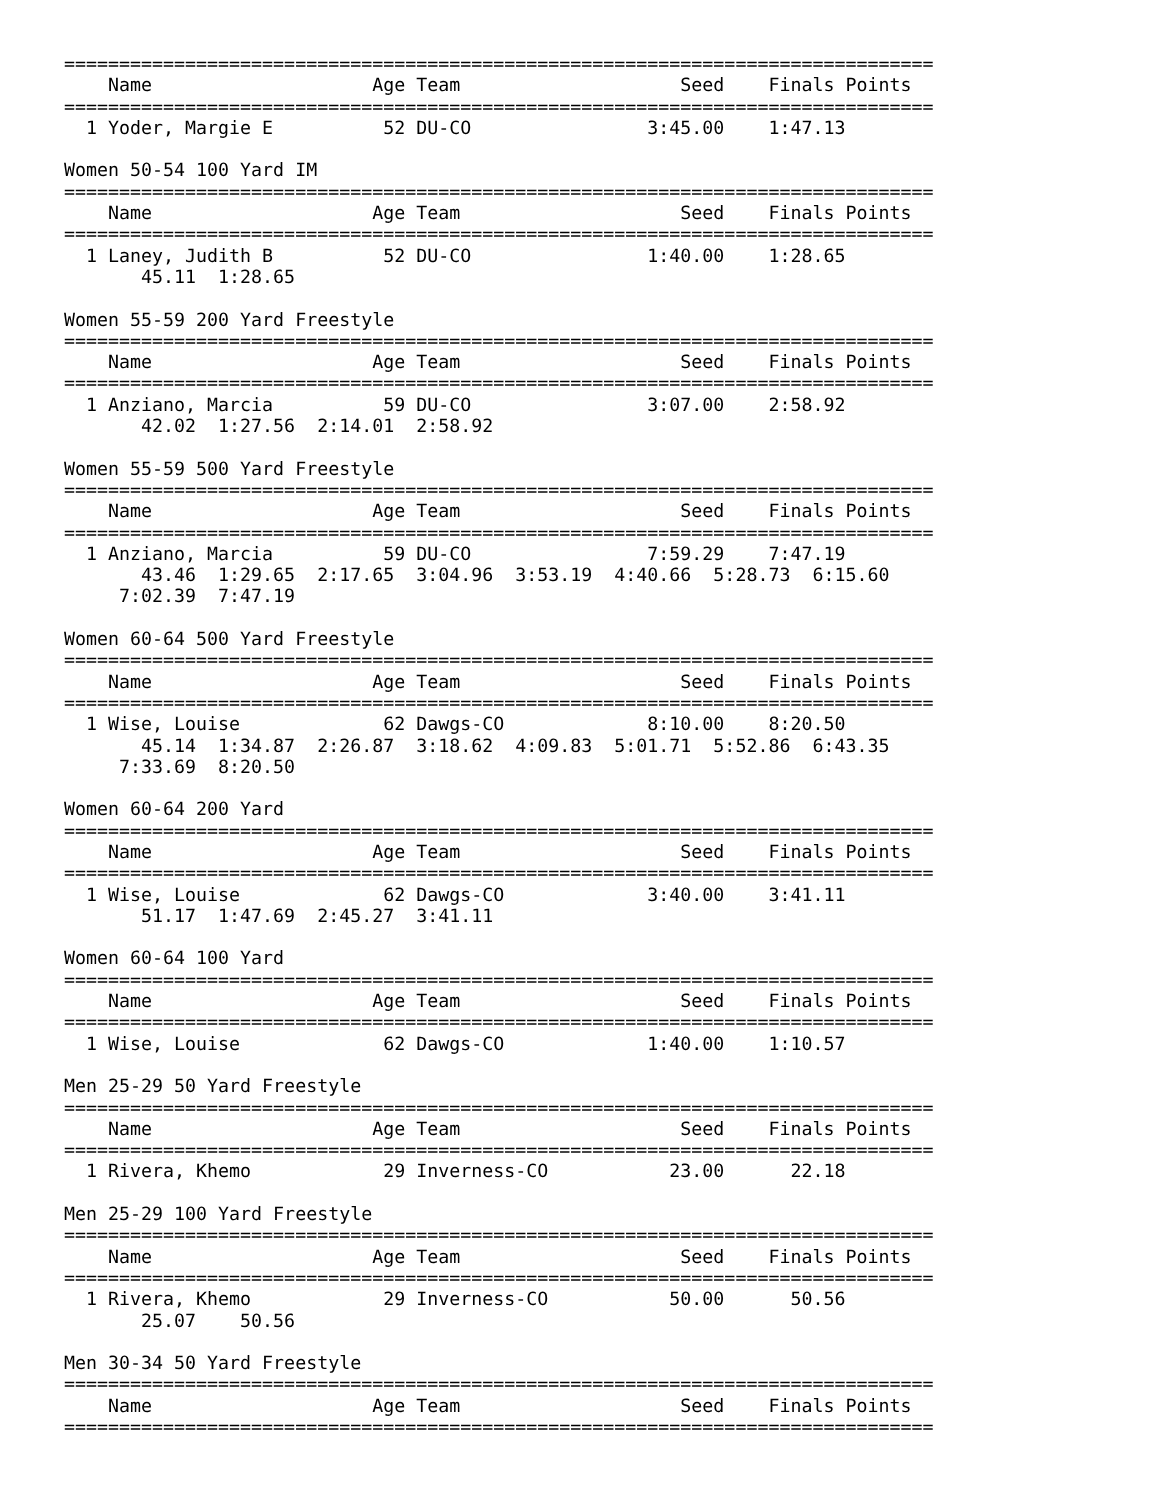===============================================================================
    Name                    Age Team                    Seed    Finals Points
===============================================================================
  1 Yoder, Margie E          52 DU-CO                3:45.00    1:47.13

Women 50-54 100 Yard IM
===============================================================================
    Name                    Age Team                    Seed    Finals Points
===============================================================================
  1 Laney, Judith B          52 DU-CO                1:40.00    1:28.65
       45.11  1:28.65

Women 55-59 200 Yard Freestyle
===============================================================================
    Name                    Age Team                    Seed    Finals Points
===============================================================================
  1 Anziano, Marcia          59 DU-CO                3:07.00    2:58.92
       42.02  1:27.56  2:14.01  2:58.92

Women 55-59 500 Yard Freestyle
===============================================================================
    Name                    Age Team                    Seed    Finals Points
===============================================================================
  1 Anziano, Marcia          59 DU-CO                7:59.29    7:47.19
       43.46  1:29.65  2:17.65  3:04.96  3:53.19  4:40.66  5:28.73  6:15.60
     7:02.39  7:47.19

Women 60-64 500 Yard Freestyle
===============================================================================
    Name                    Age Team                    Seed    Finals Points
===============================================================================
  1 Wise, Louise             62 Dawgs-CO             8:10.00    8:20.50
       45.14  1:34.87  2:26.87  3:18.62  4:09.83  5:01.71  5:52.86  6:43.35
     7:33.69  8:20.50

Women 60-64 200 Yard
===============================================================================
    Name                    Age Team                    Seed    Finals Points
===============================================================================
  1 Wise, Louise             62 Dawgs-CO             3:40.00    3:41.11
       51.17  1:47.69  2:45.27  3:41.11

Women 60-64 100 Yard
===============================================================================
    Name                    Age Team                    Seed    Finals Points
===============================================================================
  1 Wise, Louise             62 Dawgs-CO             1:40.00    1:10.57

Men 25-29 50 Yard Freestyle
===============================================================================
    Name                    Age Team                    Seed    Finals Points
===============================================================================
  1 Rivera, Khemo            29 Inverness-CO           23.00      22.18

Men 25-29 100 Yard Freestyle
===============================================================================
    Name                    Age Team                    Seed    Finals Points
===============================================================================
  1 Rivera, Khemo            29 Inverness-CO           50.00      50.56
       25.07    50.56

Men 30-34 50 Yard Freestyle
===============================================================================
    Name                    Age Team                    Seed    Finals Points
===============================================================================